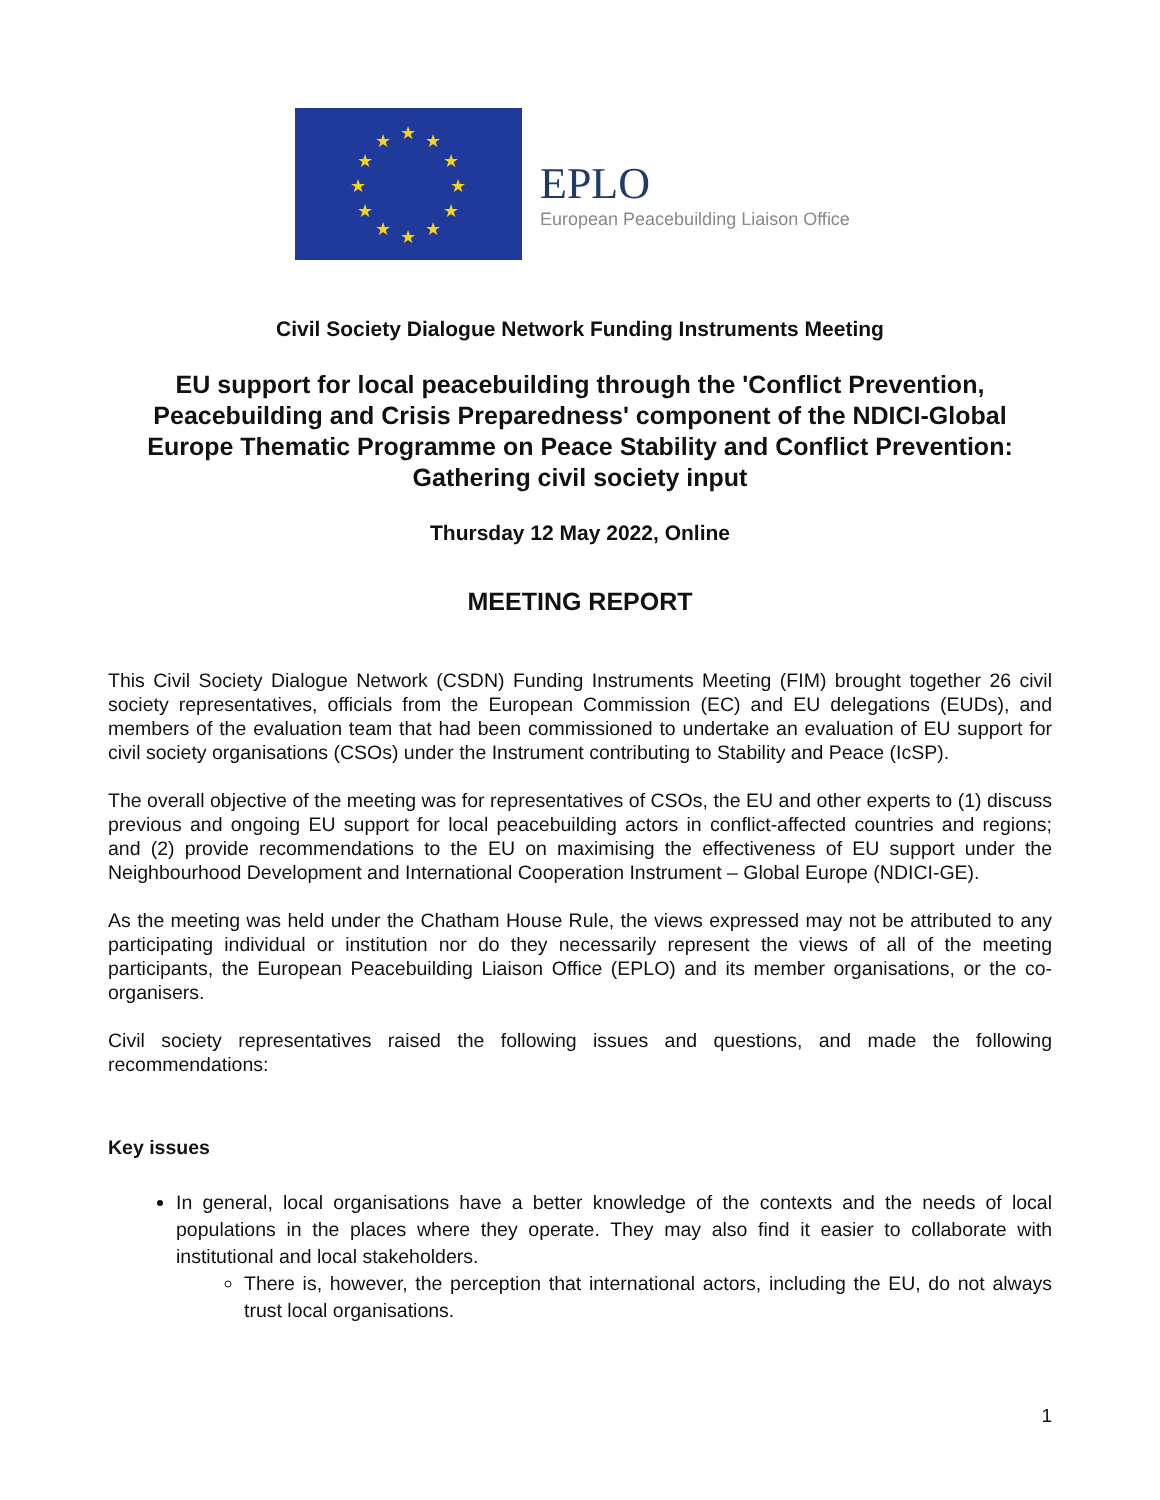★ ★
★
★
★
★ ★ ★
★
★
★
★
EPLO
European Peacebuilding Liaison Office
Civil Society Dialogue Network Funding Instruments Meeting
EU support for local peacebuilding through the 'Conflict Prevention, Peacebuilding and Crisis Preparedness' component of the NDICI-Global Europe Thematic Programme on Peace Stability and Conflict Prevention: Gathering civil society input
Thursday 12 May 2022, Online
MEETING REPORT
This Civil Society Dialogue Network (CSDN) Funding Instruments Meeting (FIM) brought together 26 civil society representatives, officials from the European Commission (EC) and EU delegations (EUDs), and members of the evaluation team that had been commissioned to undertake an evaluation of EU support for civil society organisations (CSOs) under the Instrument contributing to Stability and Peace (IcSP).
The overall objective of the meeting was for representatives of CSOs, the EU and other experts to (1) discuss previous and ongoing EU support for local peacebuilding actors in conflict-affected countries and regions; and (2) provide recommendations to the EU on maximising the effectiveness of EU support under the Neighbourhood Development and International Cooperation Instrument – Global Europe (NDICI-GE).
As the meeting was held under the Chatham House Rule, the views expressed may not be attributed to any participating individual or institution nor do they necessarily represent the views of all of the meeting participants, the European Peacebuilding Liaison Office (EPLO) and its member organisations, or the co-organisers.
Civil society representatives raised the following issues and questions, and made the following recommendations:
Key issues
In general, local organisations have a better knowledge of the contexts and the needs of local populations in the places where they operate. They may also find it easier to collaborate with institutional and local stakeholders.
There is, however, the perception that international actors, including the EU, do not always trust local organisations.
1